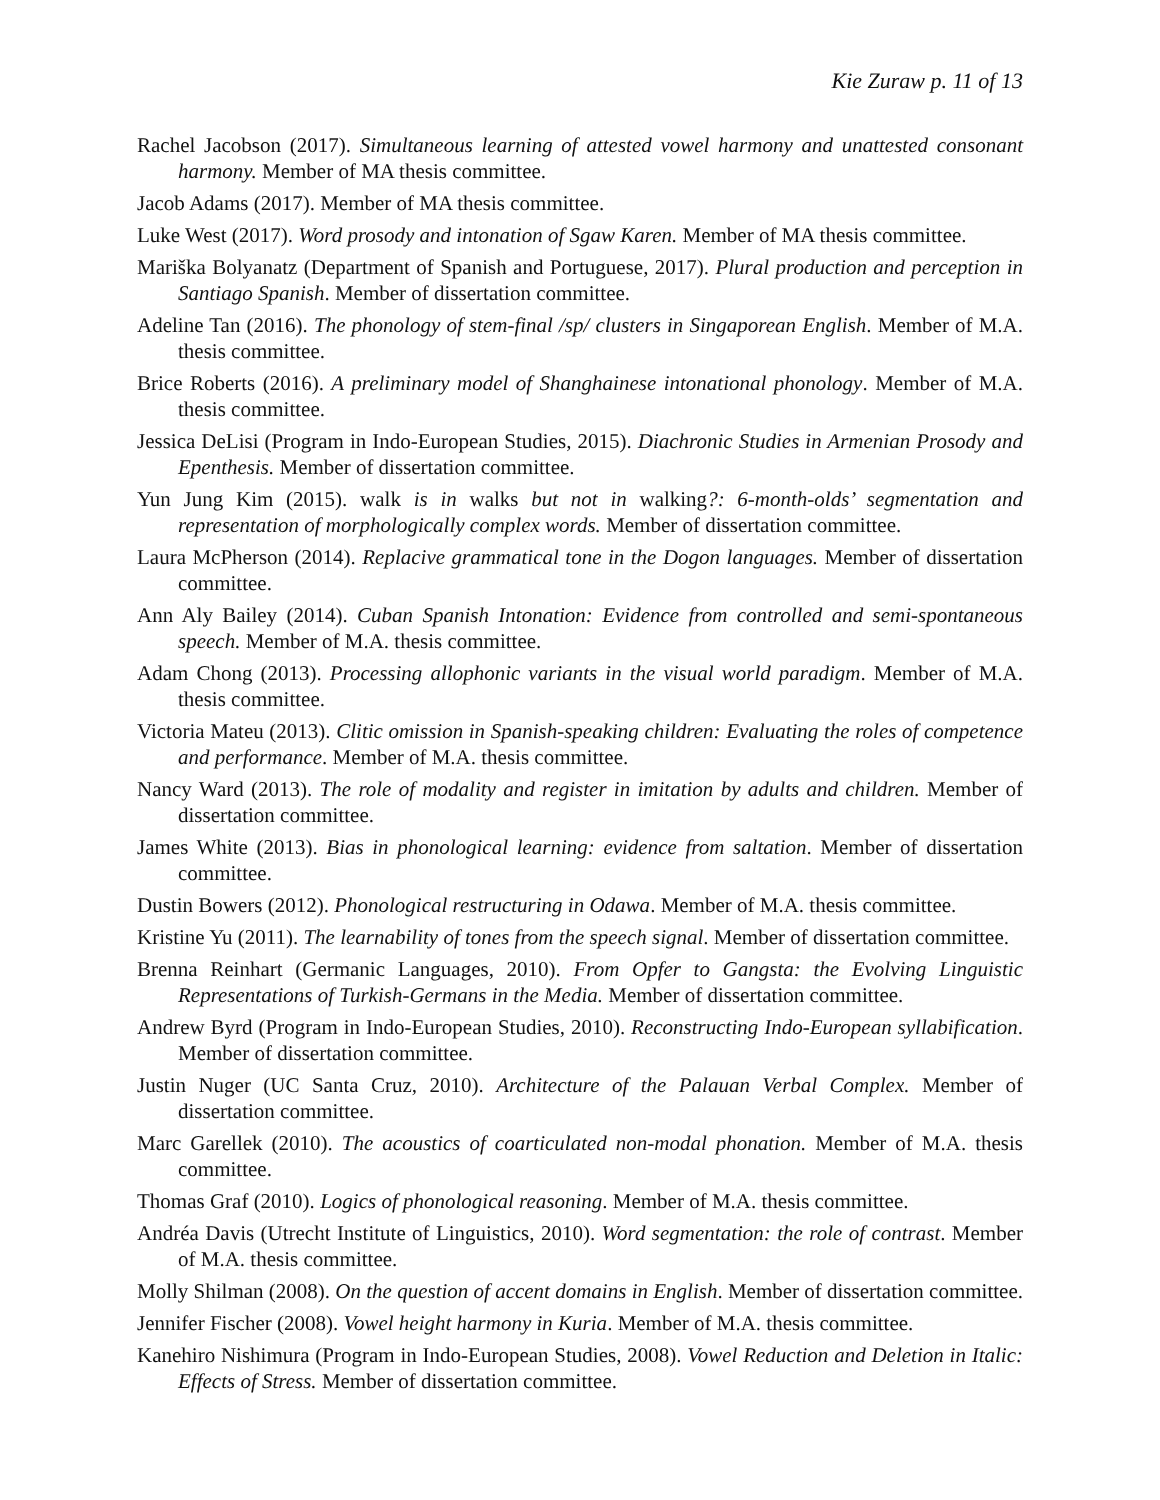Kie Zuraw p. 11 of 13
Rachel Jacobson (2017). Simultaneous learning of attested vowel harmony and unattested consonant harmony. Member of MA thesis committee.
Jacob Adams (2017). Member of MA thesis committee.
Luke West (2017). Word prosody and intonation of Sgaw Karen. Member of MA thesis committee.
Mariška Bolyanatz (Department of Spanish and Portuguese, 2017). Plural production and perception in Santiago Spanish. Member of dissertation committee.
Adeline Tan (2016). The phonology of stem-final /sp/ clusters in Singaporean English. Member of M.A. thesis committee.
Brice Roberts (2016). A preliminary model of Shanghainese intonational phonology. Member of M.A. thesis committee.
Jessica DeLisi (Program in Indo-European Studies, 2015). Diachronic Studies in Armenian Prosody and Epenthesis. Member of dissertation committee.
Yun Jung Kim (2015). walk is in walks but not in walking?: 6-month-olds’ segmentation and representation of morphologically complex words. Member of dissertation committee.
Laura McPherson (2014). Replacive grammatical tone in the Dogon languages. Member of dissertation committee.
Ann Aly Bailey (2014). Cuban Spanish Intonation: Evidence from controlled and semi-spontaneous speech. Member of M.A. thesis committee.
Adam Chong (2013). Processing allophonic variants in the visual world paradigm. Member of M.A. thesis committee.
Victoria Mateu (2013). Clitic omission in Spanish-speaking children: Evaluating the roles of competence and performance. Member of M.A. thesis committee.
Nancy Ward (2013). The role of modality and register in imitation by adults and children. Member of dissertation committee.
James White (2013). Bias in phonological learning: evidence from saltation. Member of dissertation committee.
Dustin Bowers (2012). Phonological restructuring in Odawa. Member of M.A. thesis committee.
Kristine Yu (2011). The learnability of tones from the speech signal. Member of dissertation committee.
Brenna Reinhart (Germanic Languages, 2010). From Opfer to Gangsta: the Evolving Linguistic Representations of Turkish-Germans in the Media. Member of dissertation committee.
Andrew Byrd (Program in Indo-European Studies, 2010). Reconstructing Indo-European syllabification. Member of dissertation committee.
Justin Nuger (UC Santa Cruz, 2010). Architecture of the Palauan Verbal Complex. Member of dissertation committee.
Marc Garellek (2010). The acoustics of coarticulated non-modal phonation. Member of M.A. thesis committee.
Thomas Graf (2010). Logics of phonological reasoning. Member of M.A. thesis committee.
Andréa Davis (Utrecht Institute of Linguistics, 2010). Word segmentation: the role of contrast. Member of M.A. thesis committee.
Molly Shilman (2008). On the question of accent domains in English. Member of dissertation committee.
Jennifer Fischer (2008). Vowel height harmony in Kuria. Member of M.A. thesis committee.
Kanehiro Nishimura (Program in Indo-European Studies, 2008). Vowel Reduction and Deletion in Italic: Effects of Stress. Member of dissertation committee.